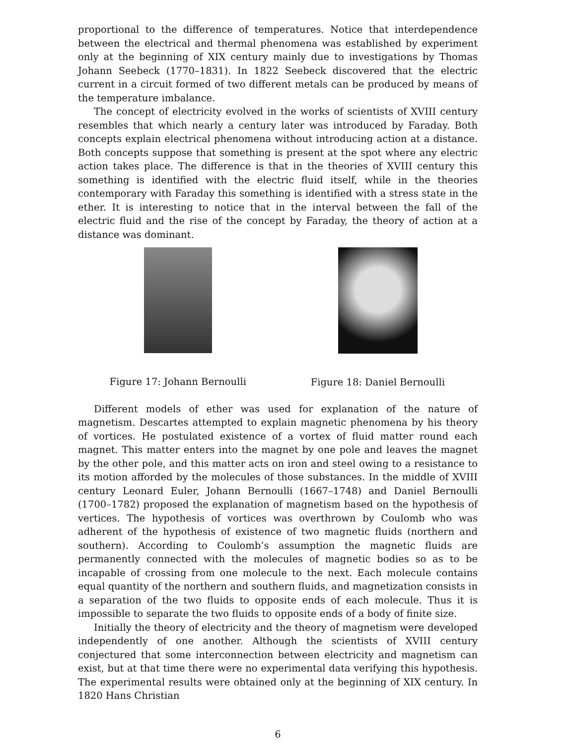proportional to the difference of temperatures. Notice that interdependence between the electrical and thermal phenomena was established by experiment only at the beginning of XIX century mainly due to investigations by Thomas Johann Seebeck (1770–1831). In 1822 Seebeck discovered that the electric current in a circuit formed of two different metals can be produced by means of the temperature imbalance.
The concept of electricity evolved in the works of scientists of XVIII century resembles that which nearly a century later was introduced by Faraday. Both concepts explain electrical phenomena without introducing action at a distance. Both concepts suppose that something is present at the spot where any electric action takes place. The difference is that in the theories of XVIII century this something is identified with the electric fluid itself, while in the theories contemporary with Faraday this something is identified with a stress state in the ether. It is interesting to notice that in the interval between the fall of the electric fluid and the rise of the concept by Faraday, the theory of action at a distance was dominant.
Figure 17: Johann Bernoulli Figure 18: Daniel Bernoulli
Different models of ether was used for explanation of the nature of magnetism. Descartes attempted to explain magnetic phenomena by his theory of vortices. He postulated existence of a vortex of fluid matter round each magnet. This matter enters into the magnet by one pole and leaves the magnet by the other pole, and this matter acts on iron and steel owing to a resistance to its motion afforded by the molecules of those substances. In the middle of XVIII century Leonard Euler, Johann Bernoulli (1667–1748) and Daniel Bernoulli (1700–1782) proposed the explanation of magnetism based on the hypothesis of vertices. The hypothesis of vortices was overthrown by Coulomb who was adherent of the hypothesis of existence of two magnetic fluids (northern and southern). According to Coulomb’s assumption the magnetic fluids are permanently connected with the molecules of magnetic bodies so as to be incapable of crossing from one molecule to the next. Each molecule contains equal quantity of the northern and southern fluids, and magnetization consists in a separation of the two fluids to opposite ends of each molecule. Thus it is impossible to separate the two fluids to opposite ends of a body of finite size.
Initially the theory of electricity and the theory of magnetism were developed independently of one another. Although the scientists of XVIII century conjectured that some interconnection between electricity and magnetism can exist, but at that time there were no experimental data verifying this hypothesis. The experimental results were obtained only at the beginning of XIX century. In 1820 Hans Christian
6